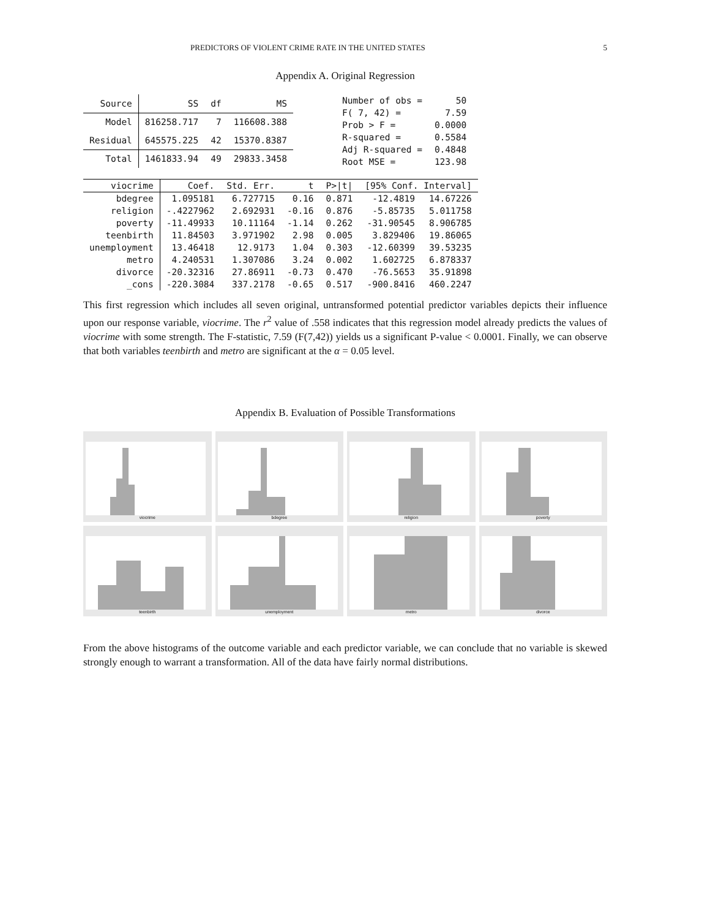PREDICTORS OF VIOLENT CRIME RATE IN THE UNITED STATES 5
Appendix A. Original Regression
| Source | SS | df | MS |
| --- | --- | --- | --- |
| Model | 816258.717 | 7 | 116608.388 |
| Residual | 645575.225 | 42 | 15370.8387 |
| Total | 1461833.94 | 49 | 29833.3458 |
| Number of obs = | 50 |
| F( 7, 42) = | 7.59 |
| Prob > F = | 0.0000 |
| R-squared = | 0.5584 |
| Adj R-squared = | 0.4848 |
| Root MSE = | 123.98 |
| viocrime | Coef. | Std. Err. | t | P>/t/ | [95% Conf. Interval] | |
| --- | --- | --- | --- | --- | --- | --- |
| bdegree | 1.095181 | 6.727715 | 0.16 | 0.871 | -12.4819 | 14.67226 |
| religion | -.4227962 | 2.692931 | -0.16 | 0.876 | -5.85735 | 5.011758 |
| poverty | -11.49933 | 10.11164 | -1.14 | 0.262 | -31.90545 | 8.906785 |
| teenbirth | 11.84503 | 3.971902 | 2.98 | 0.005 | 3.829406 | 19.86065 |
| unemployment | 13.46418 | 12.9173 | 1.04 | 0.303 | -12.60399 | 39.53235 |
| metro | 4.240531 | 1.307086 | 3.24 | 0.002 | 1.602725 | 6.878337 |
| divorce | -20.32316 | 27.86911 | -0.73 | 0.470 | -76.5653 | 35.91898 |
| _cons | -220.3084 | 337.2178 | -0.65 | 0.517 | -900.8416 | 460.2247 |
This first regression which includes all seven original, untransformed potential predictor variables depicts their influence upon our response variable, viocrime. The r<sup>2</sup> value of .558 indicates that this regression model already predicts the values of viocrime with some strength. The F-statistic, 7.59 (F(7,42)) yields us a significant P-value < 0.0001. Finally, we can observe that both variables teenbirth and metro are significant at the α = 0.05 level.
Appendix B. Evaluation of Possible Transformations
viocrime
bdegree
religion
poverty
teenbirth
unemployment
metro
divorce
From the above histograms of the outcome variable and each predictor variable, we can conclude that no variable is skewed strongly enough to warrant a transformation. All of the data have fairly normal distributions.